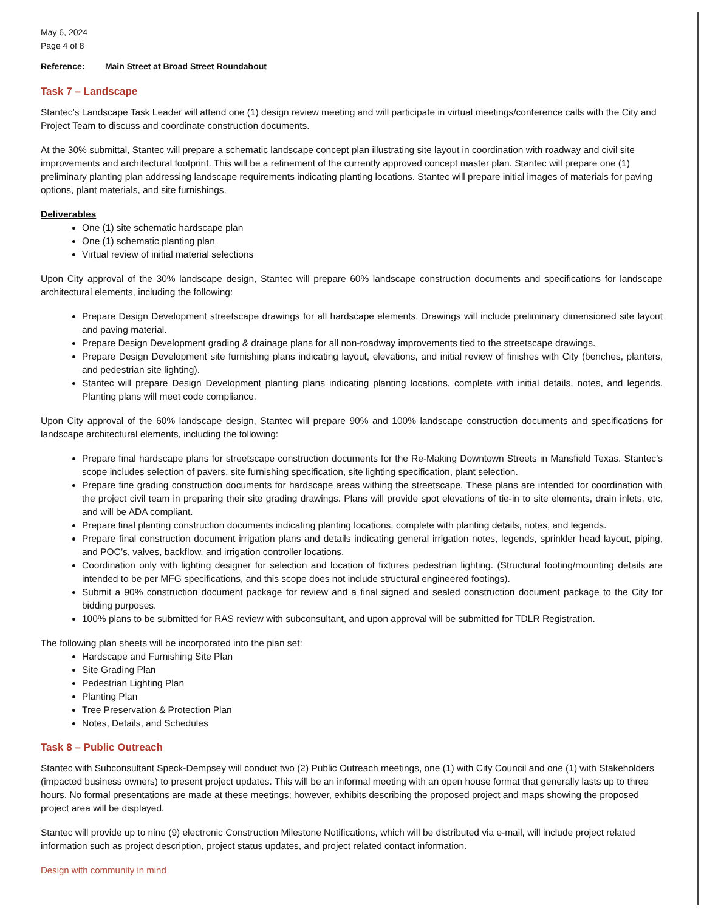May 6, 2024
Page 4 of 8
Reference: Main Street at Broad Street Roundabout
Task 7 – Landscape
Stantec’s Landscape Task Leader will attend one (1) design review meeting and will participate in virtual meetings/conference calls with the City and Project Team to discuss and coordinate construction documents.
At the 30% submittal, Stantec will prepare a schematic landscape concept plan illustrating site layout in coordination with roadway and civil site improvements and architectural footprint. This will be a refinement of the currently approved concept master plan. Stantec will prepare one (1) preliminary planting plan addressing landscape requirements indicating planting locations. Stantec will prepare initial images of materials for paving options, plant materials, and site furnishings.
Deliverables
One (1) site schematic hardscape plan
One (1) schematic planting plan
Virtual review of initial material selections
Upon City approval of the 30% landscape design, Stantec will prepare 60% landscape construction documents and specifications for landscape architectural elements, including the following:
Prepare Design Development streetscape drawings for all hardscape elements. Drawings will include preliminary dimensioned site layout and paving material.
Prepare Design Development grading & drainage plans for all non-roadway improvements tied to the streetscape drawings.
Prepare Design Development site furnishing plans indicating layout, elevations, and initial review of finishes with City (benches, planters, and pedestrian site lighting).
Stantec will prepare Design Development planting plans indicating planting locations, complete with initial details, notes, and legends. Planting plans will meet code compliance.
Upon City approval of the 60% landscape design, Stantec will prepare 90% and 100% landscape construction documents and specifications for landscape architectural elements, including the following:
Prepare final hardscape plans for streetscape construction documents for the Re-Making Downtown Streets in Mansfield Texas. Stantec’s scope includes selection of pavers, site furnishing specification, site lighting specification, plant selection.
Prepare fine grading construction documents for hardscape areas withing the streetscape. These plans are intended for coordination with the project civil team in preparing their site grading drawings. Plans will provide spot elevations of tie-in to site elements, drain inlets, etc, and will be ADA compliant.
Prepare final planting construction documents indicating planting locations, complete with planting details, notes, and legends.
Prepare final construction document irrigation plans and details indicating general irrigation notes, legends, sprinkler head layout, piping, and POC’s, valves, backflow, and irrigation controller locations.
Coordination only with lighting designer for selection and location of fixtures pedestrian lighting. (Structural footing/mounting details are intended to be per MFG specifications, and this scope does not include structural engineered footings).
Submit a 90% construction document package for review and a final signed and sealed construction document package to the City for bidding purposes.
100% plans to be submitted for RAS review with subconsultant, and upon approval will be submitted for TDLR Registration.
The following plan sheets will be incorporated into the plan set:
Hardscape and Furnishing Site Plan
Site Grading Plan
Pedestrian Lighting Plan
Planting Plan
Tree Preservation & Protection Plan
Notes, Details, and Schedules
Task 8 – Public Outreach
Stantec with Subconsultant Speck-Dempsey will conduct two (2) Public Outreach meetings, one (1) with City Council and one (1) with Stakeholders (impacted business owners) to present project updates. This will be an informal meeting with an open house format that generally lasts up to three hours. No formal presentations are made at these meetings; however, exhibits describing the proposed project and maps showing the proposed project area will be displayed.
Stantec will provide up to nine (9) electronic Construction Milestone Notifications, which will be distributed via e-mail, will include project related information such as project description, project status updates, and project related contact information.
Design with community in mind